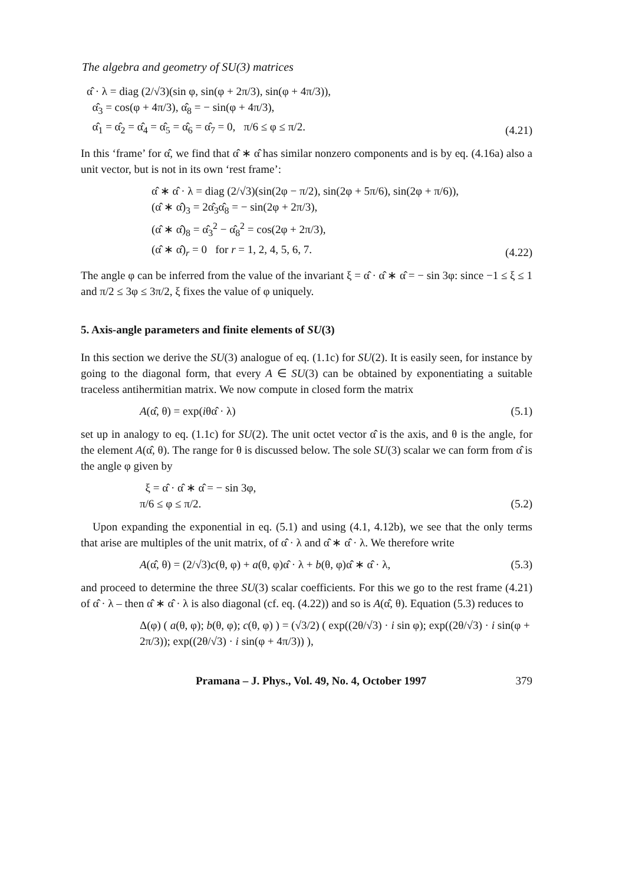The algebra and geometry of SU(3) matrices
α̂ · λ = diag (2/√3)(sin φ, sin(φ + 2π/3), sin(φ + 4π/3)),
α̂<sub>3</sub> = cos(φ + 4π/3), α̂<sub>8</sub> = − sin(φ + 4π/3),
α̂<sub>1</sub> = α̂<sub>2</sub> = α̂<sub>4</sub> = α̂<sub>5</sub> = α̂<sub>6</sub> = α̂<sub>7</sub> = 0, π/6 ≤ φ ≤ π/2.
(4.21)
In this ‘frame’ for α̂, we find that α̂ ∗ α̂ has similar nonzero components and is by eq. (4.16a) also a unit vector, but is not in its own ‘rest frame’:
α̂ ∗ α̂ · λ = diag (2/√3)(sin(2φ − π/2), sin(2φ + 5π/6), sin(2φ + π/6)),
(α̂ ∗ α̂)<sub>3</sub> = 2α̂<sub>3</sub>α̂<sub>8</sub> = − sin(2φ + 2π/3),
(α̂ ∗ α̂)<sub>8</sub> = α̂<sub>3</sub><sup>2</sup> − α̂<sub>8</sub><sup>2</sup> = cos(2φ + 2π/3),
(α̂ ∗ α̂)<sub>r</sub> = 0 for r = 1, 2, 4, 5, 6, 7.
(4.22)
The angle φ can be inferred from the value of the invariant ξ = α̂ · α̂ ∗ α̂ = − sin 3φ: since −1 ≤ ξ ≤ 1 and π/2 ≤ 3φ ≤ 3π/2, ξ fixes the value of φ uniquely.
5. Axis-angle parameters and finite elements of SU(3)
In this section we derive the SU(3) analogue of eq. (1.1c) for SU(2). It is easily seen, for instance by going to the diagonal form, that every A ∈ SU(3) can be obtained by exponentiating a suitable traceless antihermitian matrix. We now compute in closed form the matrix
A(α̂, θ) = exp(iθα̂ · λ) (5.1)
set up in analogy to eq. (1.1c) for SU(2). The unit octet vector α̂ is the axis, and θ is the angle, for the element A(α̂, θ). The range for θ is discussed below. The sole SU(3) scalar we can form from α̂ is the angle φ given by
ξ = α̂ · α̂ ∗ α̂ = − sin 3φ,
π/6 ≤ φ ≤ π/2.
(5.2)
Upon expanding the exponential in eq. (5.1) and using (4.1, 4.12b), we see that the only terms that arise are multiples of the unit matrix, of α̂ · λ and α̂ ∗ α̂ · λ. We therefore write
A(α̂, θ) = (2/√3)c(θ, φ) + a(θ, φ)α̂ · λ + b(θ, φ)α̂ ∗ α̂ · λ,
(5.3)
and proceed to determine the three SU(3) scalar coefficients. For this we go to the rest frame (4.21) of α̂ · λ – then α̂ ∗ α̂ · λ is also diagonal (cf. eq. (4.22)) and so is A(α̂, θ). Equation (5.3) reduces to
Δ(φ) ( a(θ, φ); b(θ, φ); c(θ, φ) ) = (√3/2) ( exp((2θ/√3) · i sin φ); exp((2θ/√3) · i sin(φ + 2π/3)); exp((2θ/√3) · i sin(φ + 4π/3)) ),
Pramana – J. Phys., Vol. 49, No. 4, October 1997 379